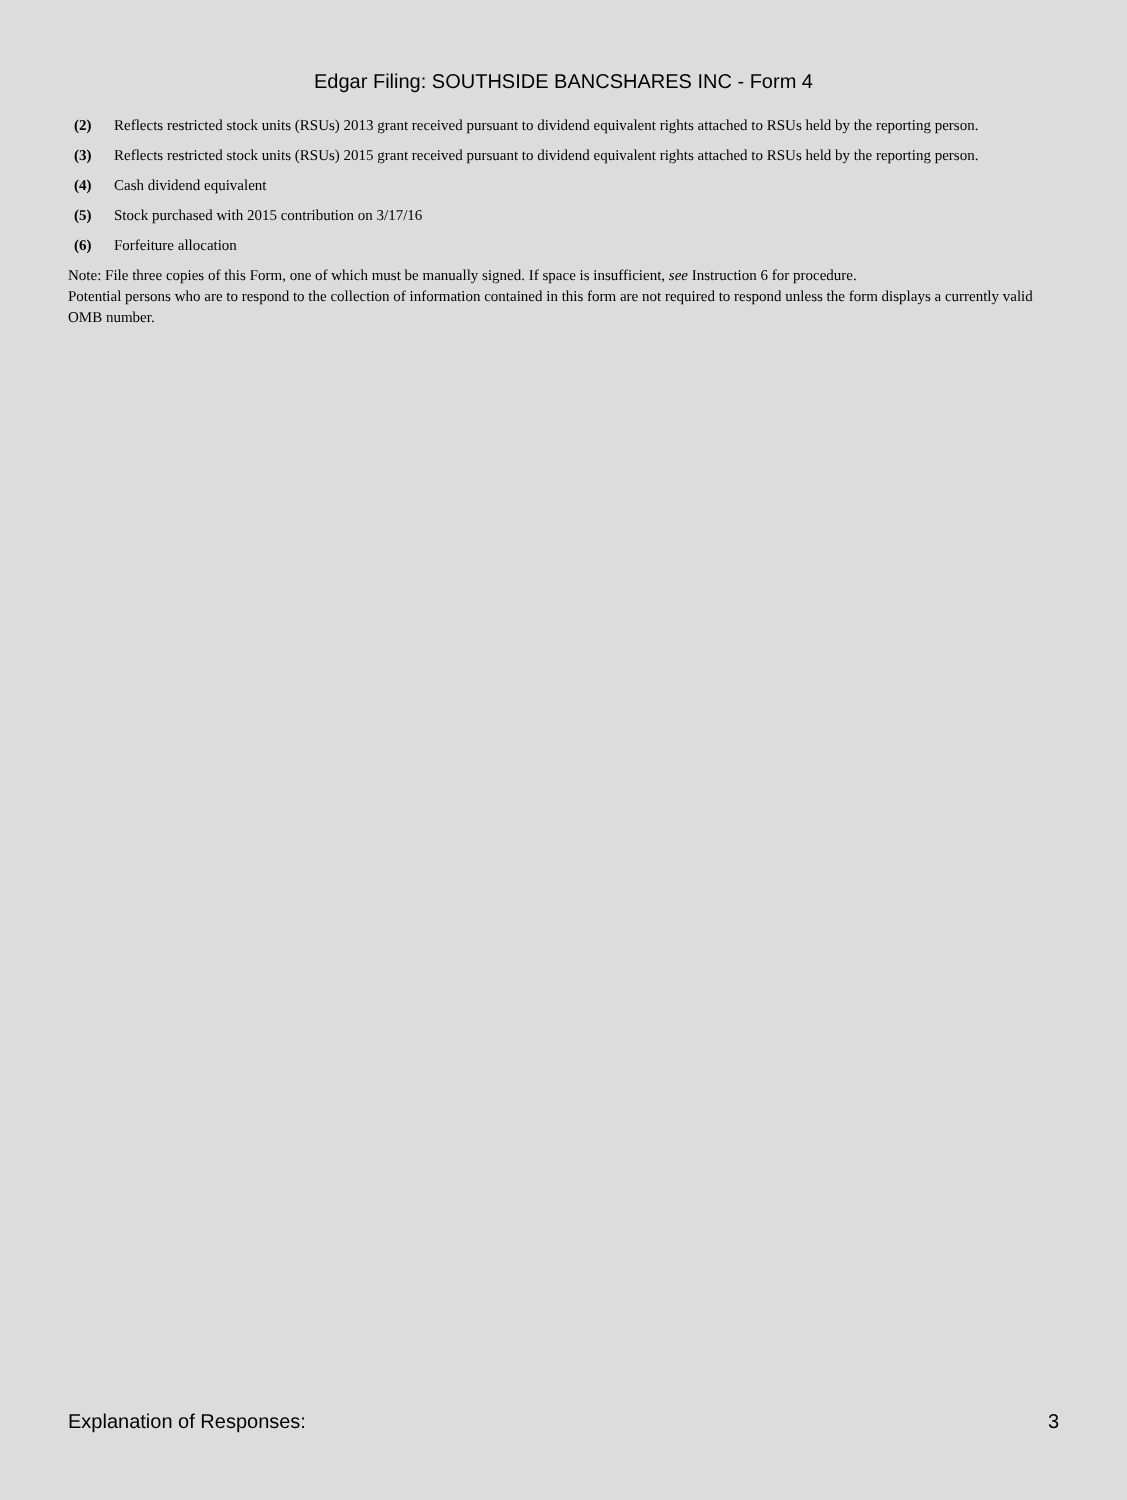Edgar Filing: SOUTHSIDE BANCSHARES INC - Form 4
| (2) | Reflects restricted stock units (RSUs) 2013 grant received pursuant to dividend equivalent rights attached to RSUs held by the reporting person. |
| (3) | Reflects restricted stock units (RSUs) 2015 grant received pursuant to dividend equivalent rights attached to RSUs held by the reporting person. |
| (4) | Cash dividend equivalent |
| (5) | Stock purchased with 2015 contribution on 3/17/16 |
| (6) | Forfeiture allocation |
Note: File three copies of this Form, one of which must be manually signed. If space is insufficient, see Instruction 6 for procedure.
Potential persons who are to respond to the collection of information contained in this form are not required to respond unless the form displays a currently valid OMB number.
Explanation of Responses: 3